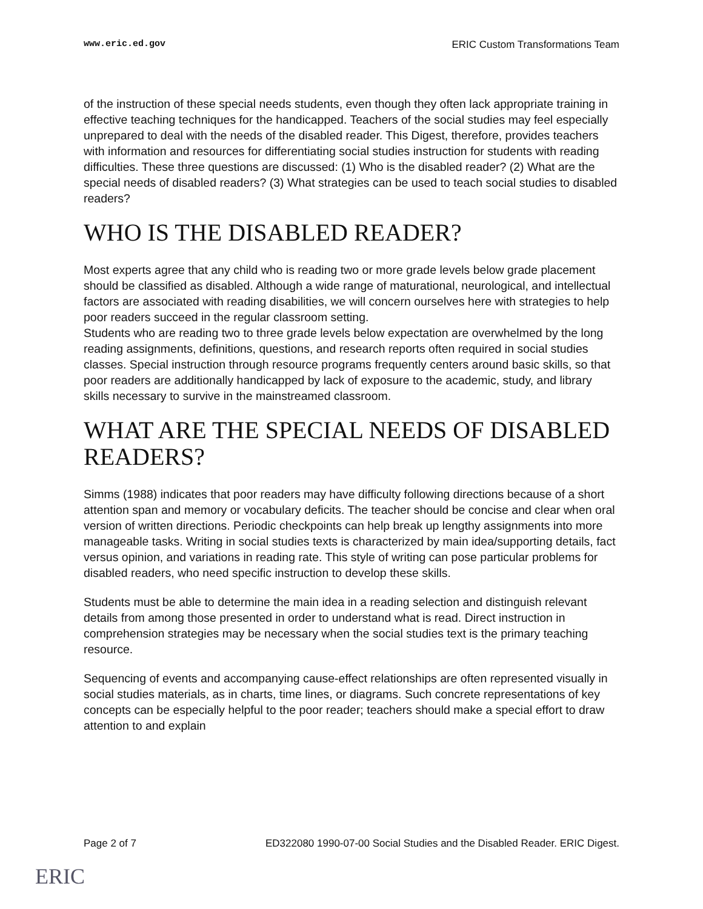www.eric.ed.gov ERIC Custom Transformations Team
of the instruction of these special needs students, even though they often lack appropriate training in effective teaching techniques for the handicapped. Teachers of the social studies may feel especially unprepared to deal with the needs of the disabled reader. This Digest, therefore, provides teachers with information and resources for differentiating social studies instruction for students with reading difficulties. These three questions are discussed: (1) Who is the disabled reader? (2) What are the special needs of disabled readers? (3) What strategies can be used to teach social studies to disabled readers?
WHO IS THE DISABLED READER?
Most experts agree that any child who is reading two or more grade levels below grade placement should be classified as disabled. Although a wide range of maturational, neurological, and intellectual factors are associated with reading disabilities, we will concern ourselves here with strategies to help poor readers succeed in the regular classroom setting.
Students who are reading two to three grade levels below expectation are overwhelmed by the long reading assignments, definitions, questions, and research reports often required in social studies classes. Special instruction through resource programs frequently centers around basic skills, so that poor readers are additionally handicapped by lack of exposure to the academic, study, and library skills necessary to survive in the mainstreamed classroom.
WHAT ARE THE SPECIAL NEEDS OF DISABLED READERS?
Simms (1988) indicates that poor readers may have difficulty following directions because of a short attention span and memory or vocabulary deficits. The teacher should be concise and clear when oral version of written directions. Periodic checkpoints can help break up lengthy assignments into more manageable tasks. Writing in social studies texts is characterized by main idea/supporting details, fact versus opinion, and variations in reading rate. This style of writing can pose particular problems for disabled readers, who need specific instruction to develop these skills.
Students must be able to determine the main idea in a reading selection and distinguish relevant details from among those presented in order to understand what is read. Direct instruction in comprehension strategies may be necessary when the social studies text is the primary teaching resource.
Sequencing of events and accompanying cause-effect relationships are often represented visually in social studies materials, as in charts, time lines, or diagrams. Such concrete representations of key concepts can be especially helpful to the poor reader; teachers should make a special effort to draw attention to and explain
Page 2 of 7 ED322080 1990-07-00 Social Studies and the Disabled Reader. ERIC Digest.
ERIC